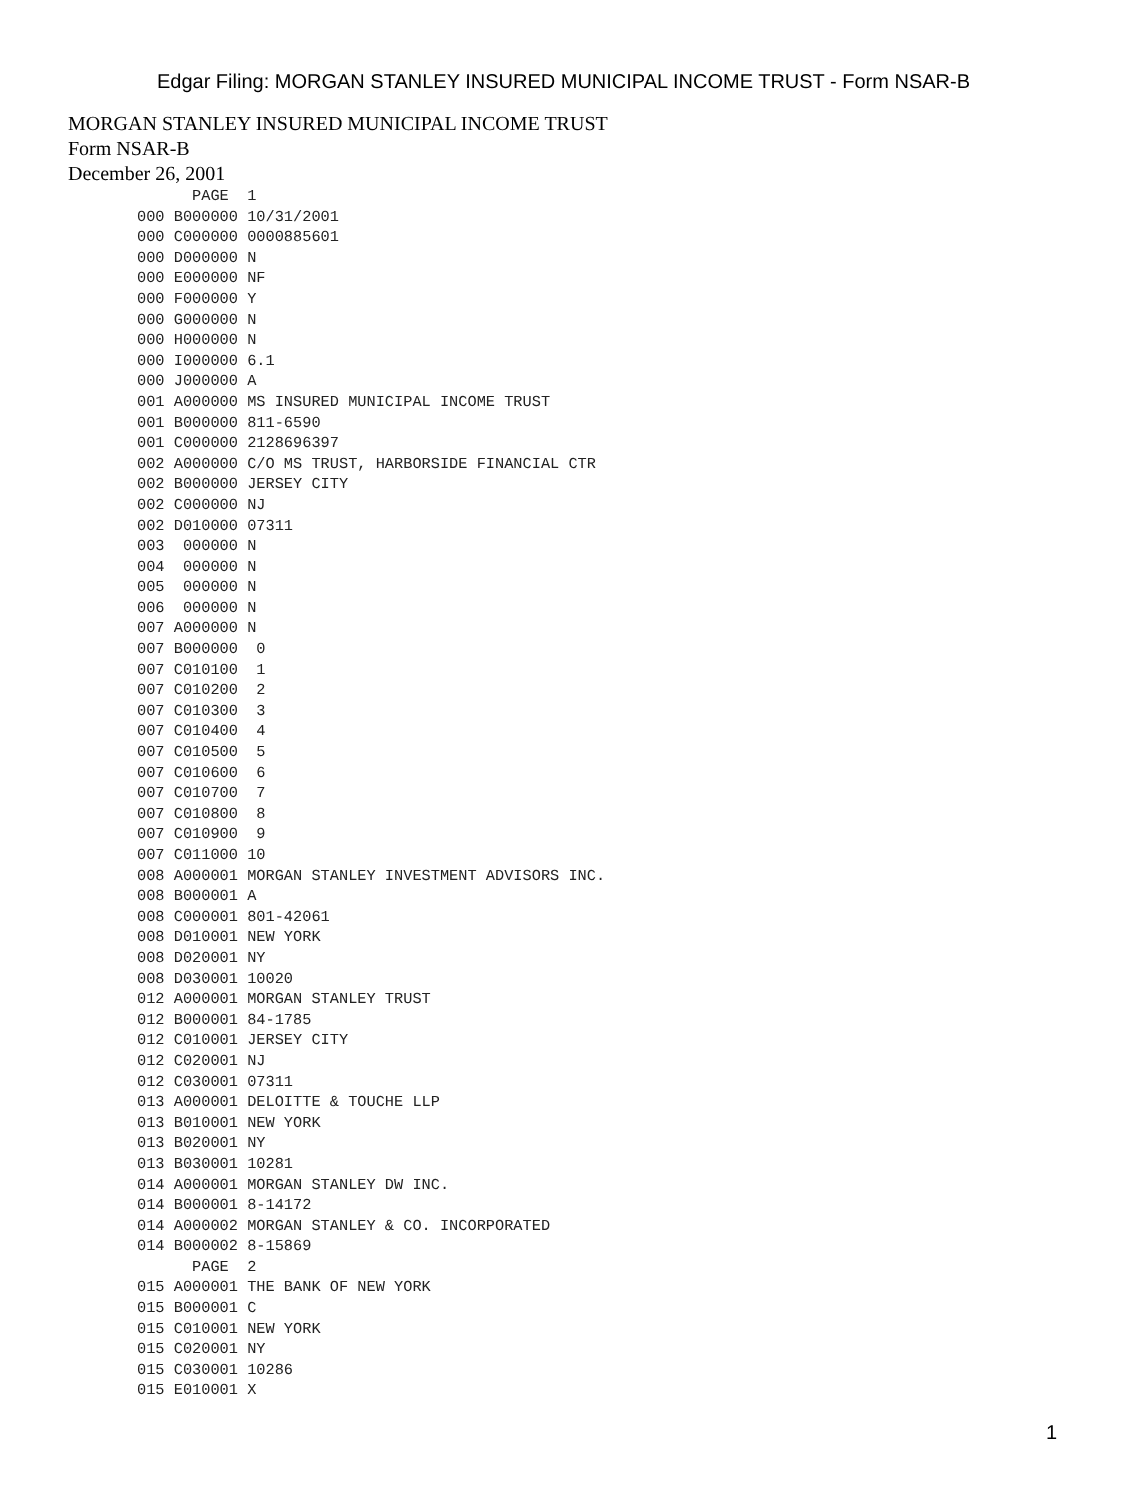Edgar Filing: MORGAN STANLEY INSURED MUNICIPAL INCOME TRUST - Form NSAR-B
MORGAN STANLEY INSURED MUNICIPAL INCOME TRUST
Form NSAR-B
December 26, 2001
      PAGE  1
000 B000000 10/31/2001
000 C000000 0000885601
000 D000000 N
000 E000000 NF
000 F000000 Y
000 G000000 N
000 H000000 N
000 I000000 6.1
000 J000000 A
001 A000000 MS INSURED MUNICIPAL INCOME TRUST
001 B000000 811-6590
001 C000000 2128696397
002 A000000 C/O MS TRUST, HARBORSIDE FINANCIAL CTR
002 B000000 JERSEY CITY
002 C000000 NJ
002 D010000 07311
003  000000 N
004  000000 N
005  000000 N
006  000000 N
007 A000000 N
007 B000000  0
007 C010100  1
007 C010200  2
007 C010300  3
007 C010400  4
007 C010500  5
007 C010600  6
007 C010700  7
007 C010800  8
007 C010900  9
007 C011000 10
008 A000001 MORGAN STANLEY INVESTMENT ADVISORS INC.
008 B000001 A
008 C000001 801-42061
008 D010001 NEW YORK
008 D020001 NY
008 D030001 10020
012 A000001 MORGAN STANLEY TRUST
012 B000001 84-1785
012 C010001 JERSEY CITY
012 C020001 NJ
012 C030001 07311
013 A000001 DELOITTE & TOUCHE LLP
013 B010001 NEW YORK
013 B020001 NY
013 B030001 10281
014 A000001 MORGAN STANLEY DW INC.
014 B000001 8-14172
014 A000002 MORGAN STANLEY & CO. INCORPORATED
014 B000002 8-15869
      PAGE  2
015 A000001 THE BANK OF NEW YORK
015 B000001 C
015 C010001 NEW YORK
015 C020001 NY
015 C030001 10286
015 E010001 X
1